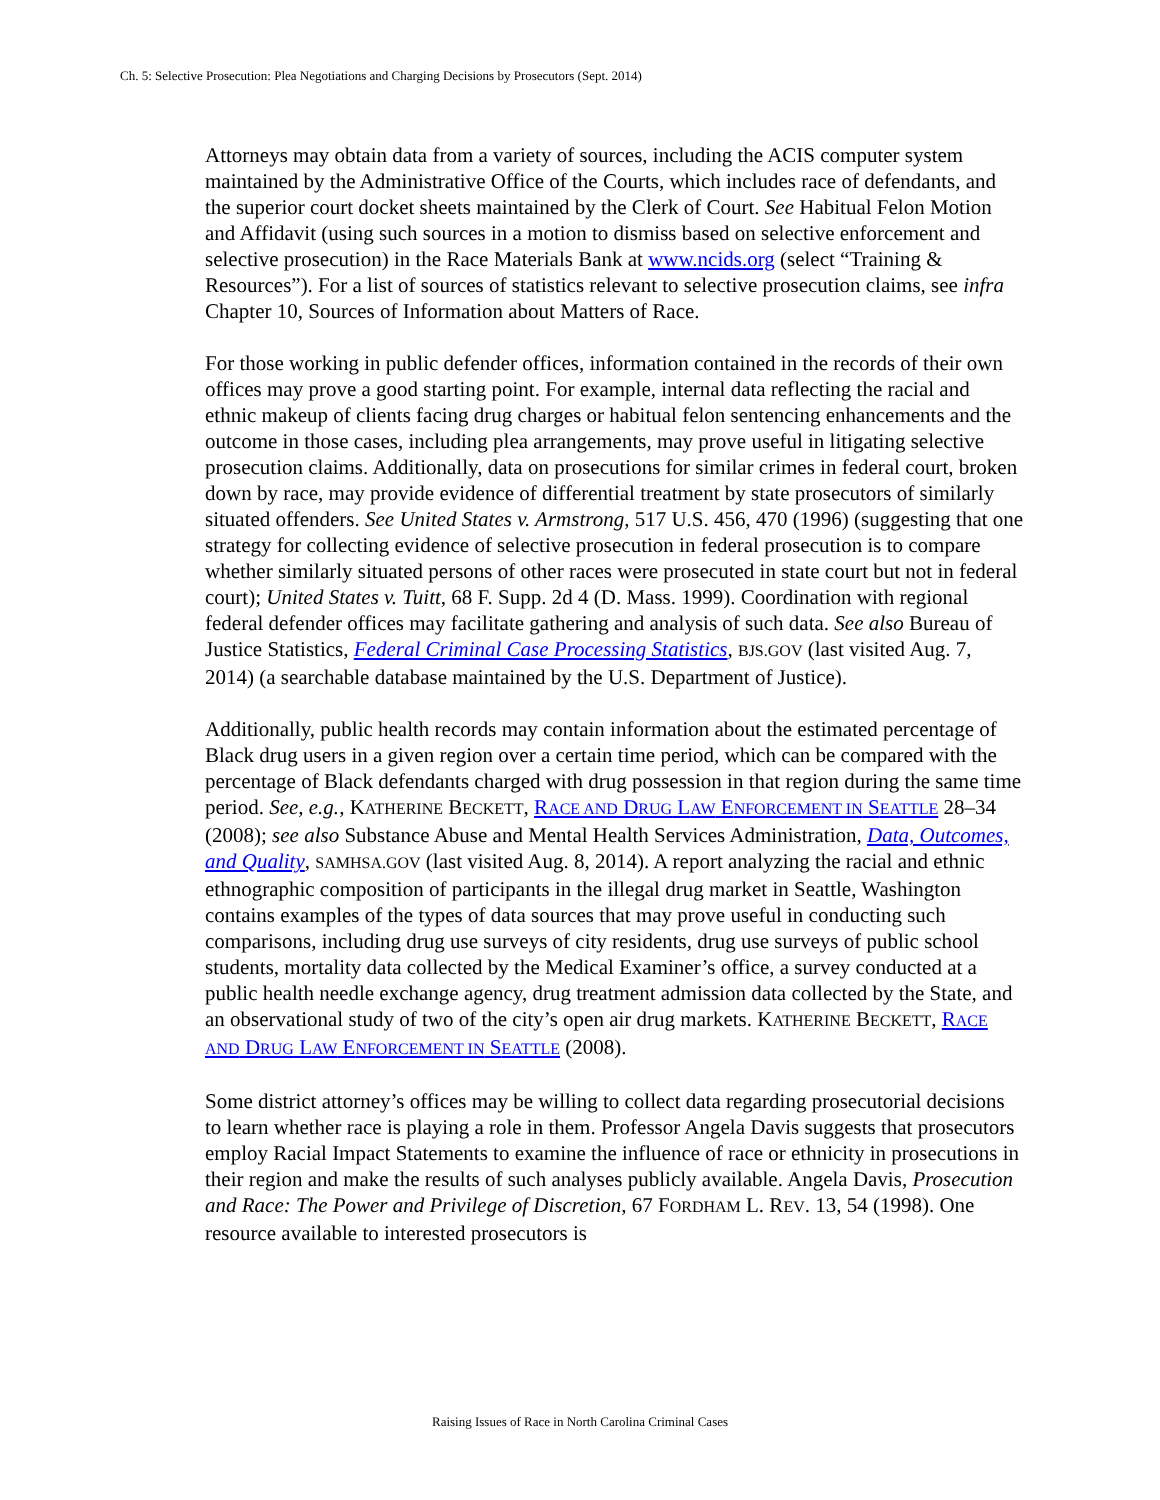Ch. 5: Selective Prosecution: Plea Negotiations and Charging Decisions by Prosecutors (Sept. 2014)
Attorneys may obtain data from a variety of sources, including the ACIS computer system maintained by the Administrative Office of the Courts, which includes race of defendants, and the superior court docket sheets maintained by the Clerk of Court. See Habitual Felon Motion and Affidavit (using such sources in a motion to dismiss based on selective enforcement and selective prosecution) in the Race Materials Bank at www.ncids.org (select “Training & Resources”). For a list of sources of statistics relevant to selective prosecution claims, see infra Chapter 10, Sources of Information about Matters of Race.
For those working in public defender offices, information contained in the records of their own offices may prove a good starting point. For example, internal data reflecting the racial and ethnic makeup of clients facing drug charges or habitual felon sentencing enhancements and the outcome in those cases, including plea arrangements, may prove useful in litigating selective prosecution claims. Additionally, data on prosecutions for similar crimes in federal court, broken down by race, may provide evidence of differential treatment by state prosecutors of similarly situated offenders. See United States v. Armstrong, 517 U.S. 456, 470 (1996) (suggesting that one strategy for collecting evidence of selective prosecution in federal prosecution is to compare whether similarly situated persons of other races were prosecuted in state court but not in federal court); United States v. Tuitt, 68 F. Supp. 2d 4 (D. Mass. 1999). Coordination with regional federal defender offices may facilitate gathering and analysis of such data. See also Bureau of Justice Statistics, Federal Criminal Case Processing Statistics, BJS.GOV (last visited Aug. 7, 2014) (a searchable database maintained by the U.S. Department of Justice).
Additionally, public health records may contain information about the estimated percentage of Black drug users in a given region over a certain time period, which can be compared with the percentage of Black defendants charged with drug possession in that region during the same time period. See, e.g., KATHERINE BECKETT, RACE AND DRUG LAW ENFORCEMENT IN SEATTLE 28–34 (2008); see also Substance Abuse and Mental Health Services Administration, Data, Outcomes, and Quality, SAMHSA.GOV (last visited Aug. 8, 2014). A report analyzing the racial and ethnic ethnographic composition of participants in the illegal drug market in Seattle, Washington contains examples of the types of data sources that may prove useful in conducting such comparisons, including drug use surveys of city residents, drug use surveys of public school students, mortality data collected by the Medical Examiner’s office, a survey conducted at a public health needle exchange agency, drug treatment admission data collected by the State, and an observational study of two of the city’s open air drug markets. KATHERINE BECKETT, RACE AND DRUG LAW ENFORCEMENT IN SEATTLE (2008).
Some district attorney’s offices may be willing to collect data regarding prosecutorial decisions to learn whether race is playing a role in them. Professor Angela Davis suggests that prosecutors employ Racial Impact Statements to examine the influence of race or ethnicity in prosecutions in their region and make the results of such analyses publicly available. Angela Davis, Prosecution and Race: The Power and Privilege of Discretion, 67 FORDHAM L. REV. 13, 54 (1998). One resource available to interested prosecutors is
Raising Issues of Race in North Carolina Criminal Cases